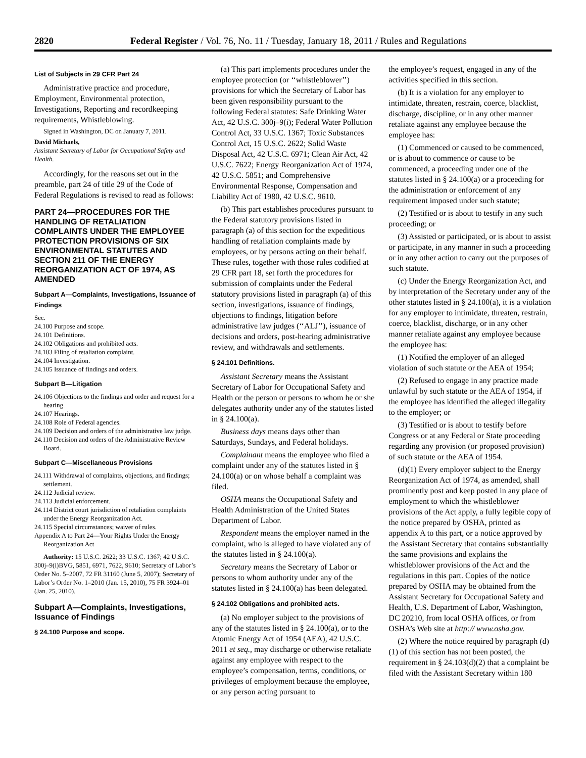2820 Federal Register / Vol. 76, No. 11 / Tuesday, January 18, 2011 / Rules and Regulations
List of Subjects in 29 CFR Part 24
Administrative practice and procedure, Employment, Environmental protection, Investigations, Reporting and recordkeeping requirements, Whistleblowing.
Signed in Washington, DC on January 7, 2011.
David Michaels,
Assistant Secretary of Labor for Occupational Safety and Health.
Accordingly, for the reasons set out in the preamble, part 24 of title 29 of the Code of Federal Regulations is revised to read as follows:
PART 24—PROCEDURES FOR THE HANDLING OF RETALIATION COMPLAINTS UNDER THE EMPLOYEE PROTECTION PROVISIONS OF SIX ENVIRONMENTAL STATUTES AND SECTION 211 OF THE ENERGY REORGANIZATION ACT OF 1974, AS AMENDED
Subpart A—Complaints, Investigations, Issuance of Findings
Sec.
24.100 Purpose and scope.
24.101 Definitions.
24.102 Obligations and prohibited acts.
24.103 Filing of retaliation complaint.
24.104 Investigation.
24.105 Issuance of findings and orders.
Subpart B—Litigation
24.106 Objections to the findings and order and request for a hearing.
24.107 Hearings.
24.108 Role of Federal agencies.
24.109 Decision and orders of the administrative law judge.
24.110 Decision and orders of the Administrative Review Board.
Subpart C—Miscellaneous Provisions
24.111 Withdrawal of complaints, objections, and findings; settlement.
24.112 Judicial review.
24.113 Judicial enforcement.
24.114 District court jurisdiction of retaliation complaints under the Energy Reorganization Act.
24.115 Special circumstances; waiver of rules.
Appendix A to Part 24—Your Rights Under the Energy Reorganization Act
Authority: 15 U.S.C. 2622; 33 U.S.C. 1367; 42 U.S.C. 300j–9(i)BVG, 5851, 6971, 7622, 9610; Secretary of Labor’s Order No. 5–2007, 72 FR 31160 (June 5, 2007); Secretary of Labor’s Order No. 1–2010 (Jan. 15, 2010), 75 FR 3924–01 (Jan. 25, 2010).
Subpart A—Complaints, Investigations, Issuance of Findings
§ 24.100 Purpose and scope.
(a) This part implements procedures under the employee protection (or ‘‘whistleblower’’) provisions for which the Secretary of Labor has been given responsibility pursuant to the following Federal statutes: Safe Drinking Water Act, 42 U.S.C. 300j–9(i); Federal Water Pollution Control Act, 33 U.S.C. 1367; Toxic Substances Control Act, 15 U.S.C. 2622; Solid Waste Disposal Act, 42 U.S.C. 6971; Clean Air Act, 42 U.S.C. 7622; Energy Reorganization Act of 1974, 42 U.S.C. 5851; and Comprehensive Environmental Response, Compensation and Liability Act of 1980, 42 U.S.C. 9610.
(b) This part establishes procedures pursuant to the Federal statutory provisions listed in paragraph (a) of this section for the expeditious handling of retaliation complaints made by employees, or by persons acting on their behalf. These rules, together with those rules codified at 29 CFR part 18, set forth the procedures for submission of complaints under the Federal statutory provisions listed in paragraph (a) of this section, investigations, issuance of findings, objections to findings, litigation before administrative law judges (‘‘ALJ’’), issuance of decisions and orders, post-hearing administrative review, and withdrawals and settlements.
§ 24.101 Definitions.
Assistant Secretary means the Assistant Secretary of Labor for Occupational Safety and Health or the person or persons to whom he or she delegates authority under any of the statutes listed in § 24.100(a).
Business days means days other than Saturdays, Sundays, and Federal holidays.
Complainant means the employee who filed a complaint under any of the statutes listed in § 24.100(a) or on whose behalf a complaint was filed.
OSHA means the Occupational Safety and Health Administration of the United States Department of Labor.
Respondent means the employer named in the complaint, who is alleged to have violated any of the statutes listed in § 24.100(a).
Secretary means the Secretary of Labor or persons to whom authority under any of the statutes listed in § 24.100(a) has been delegated.
§ 24.102 Obligations and prohibited acts.
(a) No employer subject to the provisions of any of the statutes listed in § 24.100(a), or to the Atomic Energy Act of 1954 (AEA), 42 U.S.C. 2011 et seq., may discharge or otherwise retaliate against any employee with respect to the employee’s compensation, terms, conditions, or privileges of employment because the employee, or any person acting pursuant to
the employee’s request, engaged in any of the activities specified in this section.
(b) It is a violation for any employer to intimidate, threaten, restrain, coerce, blacklist, discharge, discipline, or in any other manner retaliate against any employee because the employee has:
(1) Commenced or caused to be commenced, or is about to commence or cause to be commenced, a proceeding under one of the statutes listed in § 24.100(a) or a proceeding for the administration or enforcement of any requirement imposed under such statute;
(2) Testified or is about to testify in any such proceeding; or
(3) Assisted or participated, or is about to assist or participate, in any manner in such a proceeding or in any other action to carry out the purposes of such statute.
(c) Under the Energy Reorganization Act, and by interpretation of the Secretary under any of the other statutes listed in § 24.100(a), it is a violation for any employer to intimidate, threaten, restrain, coerce, blacklist, discharge, or in any other manner retaliate against any employee because the employee has:
(1) Notified the employer of an alleged violation of such statute or the AEA of 1954;
(2) Refused to engage in any practice made unlawful by such statute or the AEA of 1954, if the employee has identified the alleged illegality to the employer; or
(3) Testified or is about to testify before Congress or at any Federal or State proceeding regarding any provision (or proposed provision) of such statute or the AEA of 1954.
(d)(1) Every employer subject to the Energy Reorganization Act of 1974, as amended, shall prominently post and keep posted in any place of employment to which the whistleblower provisions of the Act apply, a fully legible copy of the notice prepared by OSHA, printed as appendix A to this part, or a notice approved by the Assistant Secretary that contains substantially the same provisions and explains the whistleblower provisions of the Act and the regulations in this part. Copies of the notice prepared by OSHA may be obtained from the Assistant Secretary for Occupational Safety and Health, U.S. Department of Labor, Washington, DC 20210, from local OSHA offices, or from OSHA’s Web site at http:// www.osha.gov.
(2) Where the notice required by paragraph (d)(1) of this section has not been posted, the requirement in § 24.103(d)(2) that a complaint be filed with the Assistant Secretary within 180